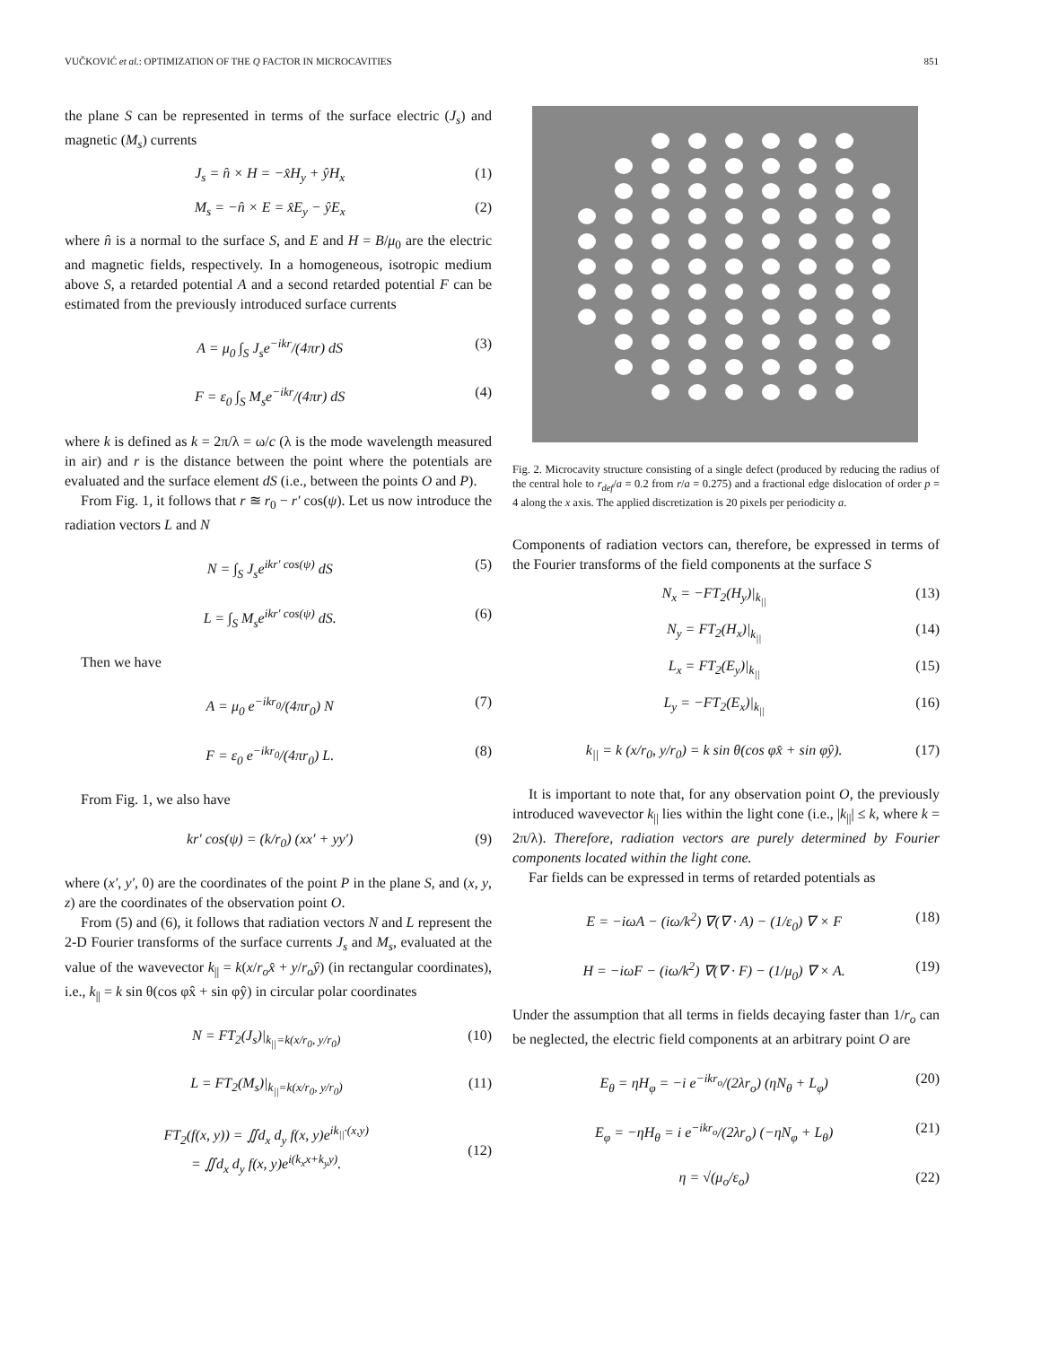VUČKOVIĆ et al.: OPTIMIZATION OF THE Q FACTOR IN MICROCAVITIES 851
the plane S can be represented in terms of the surface electric (J<sub>s</sub>) and magnetic (M<sub>s</sub>) currents
J<sub>s</sub> = n̂ × H = −x̂H<sub>y</sub> + ŷH<sub>x</sub> (1)
M<sub>s</sub> = −n̂ × E = x̂E<sub>y</sub> − ŷE<sub>x</sub> (2)
where n̂ is a normal to the surface S, and E and H = B/μ<sub>0</sub> are the electric and magnetic fields, respectively. In a homogeneous, isotropic medium above S, a retarded potential A and a second retarded potential F can be estimated from the previously introduced surface currents
A = μ<sub>0</sub> ∫<sub>S</sub> J<sub>s</sub>e<sup>−ikr</sup>/(4πr) dS (3)
F = ε<sub>0</sub> ∫<sub>S</sub> M<sub>s</sub>e<sup>−ikr</sup>/(4πr) dS (4)
where k is defined as k = 2π/λ = ω/c (λ is the mode wavelength measured in air) and r is the distance between the point where the potentials are evaluated and the surface element dS (i.e., between the points O and P).
From Fig. 1, it follows that r ≊ r<sub>0</sub> − r′ cos(ψ). Let us now introduce the radiation vectors L and N
N = ∫<sub>S</sub> J<sub>s</sub>e<sup>ikr′ cos(ψ)</sup> dS (5)
L = ∫<sub>S</sub> M<sub>s</sub>e<sup>ikr′ cos(ψ)</sup> dS. (6)
Then we have
A = μ<sub>0</sub> e<sup>−ikr<sub>0</sub></sup>/(4πr<sub>0</sub>) N (7)
F = ε<sub>0</sub> e<sup>−ikr<sub>0</sub></sup>/(4πr<sub>0</sub>) L. (8)
From Fig. 1, we also have
kr′ cos(ψ) = (k/r<sub>0</sub>) (xx′ + yy′) (9)
where (x′, y′, 0) are the coordinates of the point P in the plane S, and (x, y, z) are the coordinates of the observation point O.
From (5) and (6), it follows that radiation vectors N and L represent the 2-D Fourier transforms of the surface currents J<sub>s</sub> and M<sub>s</sub>, evaluated at the value of the wavevector k<sub>||</sub> = k(x/r<sub>o</sub>x̂ + y/r<sub>o</sub>ŷ) (in rectangular coordinates), i.e., k<sub>||</sub> = k sin θ(cos φx̂ + sin φŷ) in circular polar coordinates
N = FT<sub>2</sub>(J<sub>s</sub>)|<sub>k<sub>||</sub>=k(x/r<sub>0</sub>, y/r<sub>0</sub>)</sub> (10)
L = FT<sub>2</sub>(M<sub>s</sub>)|<sub>k<sub>||</sub>=k(x/r<sub>0</sub>, y/r<sub>0</sub>)</sub> (11)
FT<sub>2</sub>(f(x, y)) = ∬d<sub>x</sub> d<sub>y</sub> f(x, y)e<sup>ik<sub>||</sub>·(x,y)</sup>
= ∬d<sub>x</sub> d<sub>y</sub> f(x, y)e<sup>i(k<sub>x</sub>x+k<sub>y</sub>y)</sup>.
(12)
Fig. 2. Microcavity structure consisting of a single defect (produced by reducing the radius of the central hole to r<sub>def</sub>/a = 0.2 from r/a = 0.275) and a fractional edge dislocation of order p = 4 along the x axis. The applied discretization is 20 pixels per periodicity a.
Components of radiation vectors can, therefore, be expressed in terms of the Fourier transforms of the field components at the surface S
N<sub>x</sub> = −FT<sub>2</sub>(H<sub>y</sub>)|<sub>k<sub>||</sub></sub> (13)
N<sub>y</sub> = FT<sub>2</sub>(H<sub>x</sub>)|<sub>k<sub>||</sub></sub> (14)
L<sub>x</sub> = FT<sub>2</sub>(E<sub>y</sub>)|<sub>k<sub>||</sub></sub> (15)
L<sub>y</sub> = −FT<sub>2</sub>(E<sub>x</sub>)|<sub>k<sub>||</sub></sub> (16)
k<sub>||</sub> = k (x/r<sub>0</sub>, y/r<sub>0</sub>) = k sin θ(cos φx̂ + sin φŷ). (17)
It is important to note that, for any observation point O, the previously introduced wavevector k<sub>||</sub> lies within the light cone (i.e., |k<sub>||</sub>| ≤ k, where k = 2π/λ). Therefore, radiation vectors are purely determined by Fourier components located within the light cone.
Far fields can be expressed in terms of retarded potentials as
E = −iωA − (iω/k<sup>2</sup>) ∇(∇ · A) − (1/ε<sub>0</sub>) ∇ × F (18)
H = −iωF − (iω/k<sup>2</sup>) ∇(∇ · F) − (1/μ<sub>0</sub>) ∇ × A. (19)
Under the assumption that all terms in fields decaying faster than 1/r<sub>o</sub> can be neglected, the electric field components at an arbitrary point O are
E<sub>θ</sub> = ηH<sub>φ</sub> = −i e<sup>−ikr<sub>o</sub></sup>/(2λr<sub>o</sub>) (ηN<sub>θ</sub> + L<sub>φ</sub>) (20)
E<sub>φ</sub> = −ηH<sub>θ</sub> = i e<sup>−ikr<sub>o</sub></sup>/(2λr<sub>o</sub>) (−ηN<sub>φ</sub> + L<sub>θ</sub>) (21)
η = √(μ<sub>o</sub>/ε<sub>o</sub>) (22)